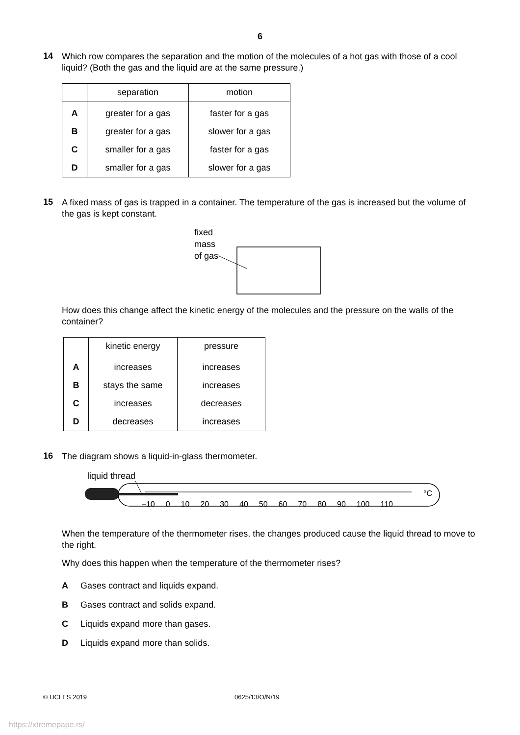6
14
Which row compares the separation and the motion of the molecules of a hot gas with those of a cool liquid? (Both the gas and the liquid are at the same pressure.)
| | separation | motion |
| --- | --- | --- |
| A | greater for a gas | faster for a gas |
| B | greater for a gas | slower for a gas |
| C | smaller for a gas | faster for a gas |
| D | smaller for a gas | slower for a gas |
15
A fixed mass of gas is trapped in a container. The temperature of the gas is increased but the volume of the gas is kept constant.
fixed
mass
of gas
How does this change affect the kinetic energy of the molecules and the pressure on the walls of the container?
| | kinetic energy | pressure |
| --- | --- | --- |
| A | increases | increases |
| B | stays the same | increases |
| C | increases | decreases |
| D | decreases | increases |
16
The diagram shows a liquid-in-glass thermometer.
liquid thread
°C
–10 0 10 20 30 40 50 60 70 80 90 100 110
When the temperature of the thermometer rises, the changes produced cause the liquid thread to move to the right.
Why does this happen when the temperature of the thermometer rises?
A Gases contract and liquids expand.
B Gases contract and solids expand.
C Liquids expand more than gases.
D Liquids expand more than solids.
© UCLES 2019 0625/13/O/N/19
https://xtremepape.rs/